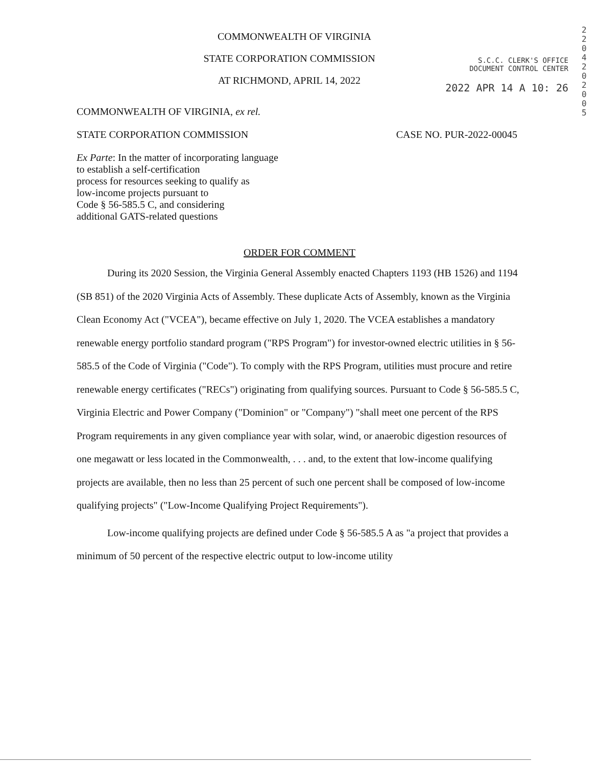COMMONWEALTH OF VIRGINIA
STATE CORPORATION COMMISSION
AT RICHMOND, APRIL 14, 2022
S.C.C. CLERK'S OFFICE
DOCUMENT CONTROL CENTER
2022 APR 14 A 10: 26
2 2 0 4 2 0 2 0 0 5
COMMONWEALTH OF VIRGINIA, ex rel.
STATE CORPORATION COMMISSION CASE NO. PUR-2022-00045
Ex Parte: In the matter of incorporating language
to establish a self-certification
process for resources seeking to qualify as
low-income projects pursuant to
Code § 56-585.5 C, and considering
additional GATS-related questions
ORDER FOR COMMENT
During its 2020 Session, the Virginia General Assembly enacted Chapters 1193 (HB 1526) and 1194 (SB 851) of the 2020 Virginia Acts of Assembly. These duplicate Acts of Assembly, known as the Virginia Clean Economy Act ("VCEA"), became effective on July 1, 2020. The VCEA establishes a mandatory renewable energy portfolio standard program ("RPS Program") for investor-owned electric utilities in § 56-585.5 of the Code of Virginia ("Code"). To comply with the RPS Program, utilities must procure and retire renewable energy certificates ("RECs") originating from qualifying sources. Pursuant to Code § 56-585.5 C, Virginia Electric and Power Company ("Dominion" or "Company") "shall meet one percent of the RPS Program requirements in any given compliance year with solar, wind, or anaerobic digestion resources of one megawatt or less located in the Commonwealth, . . . and, to the extent that low-income qualifying projects are available, then no less than 25 percent of such one percent shall be composed of low-income qualifying projects" ("Low-Income Qualifying Project Requirements").
Low-income qualifying projects are defined under Code § 56-585.5 A as "a project that provides a minimum of 50 percent of the respective electric output to low-income utility